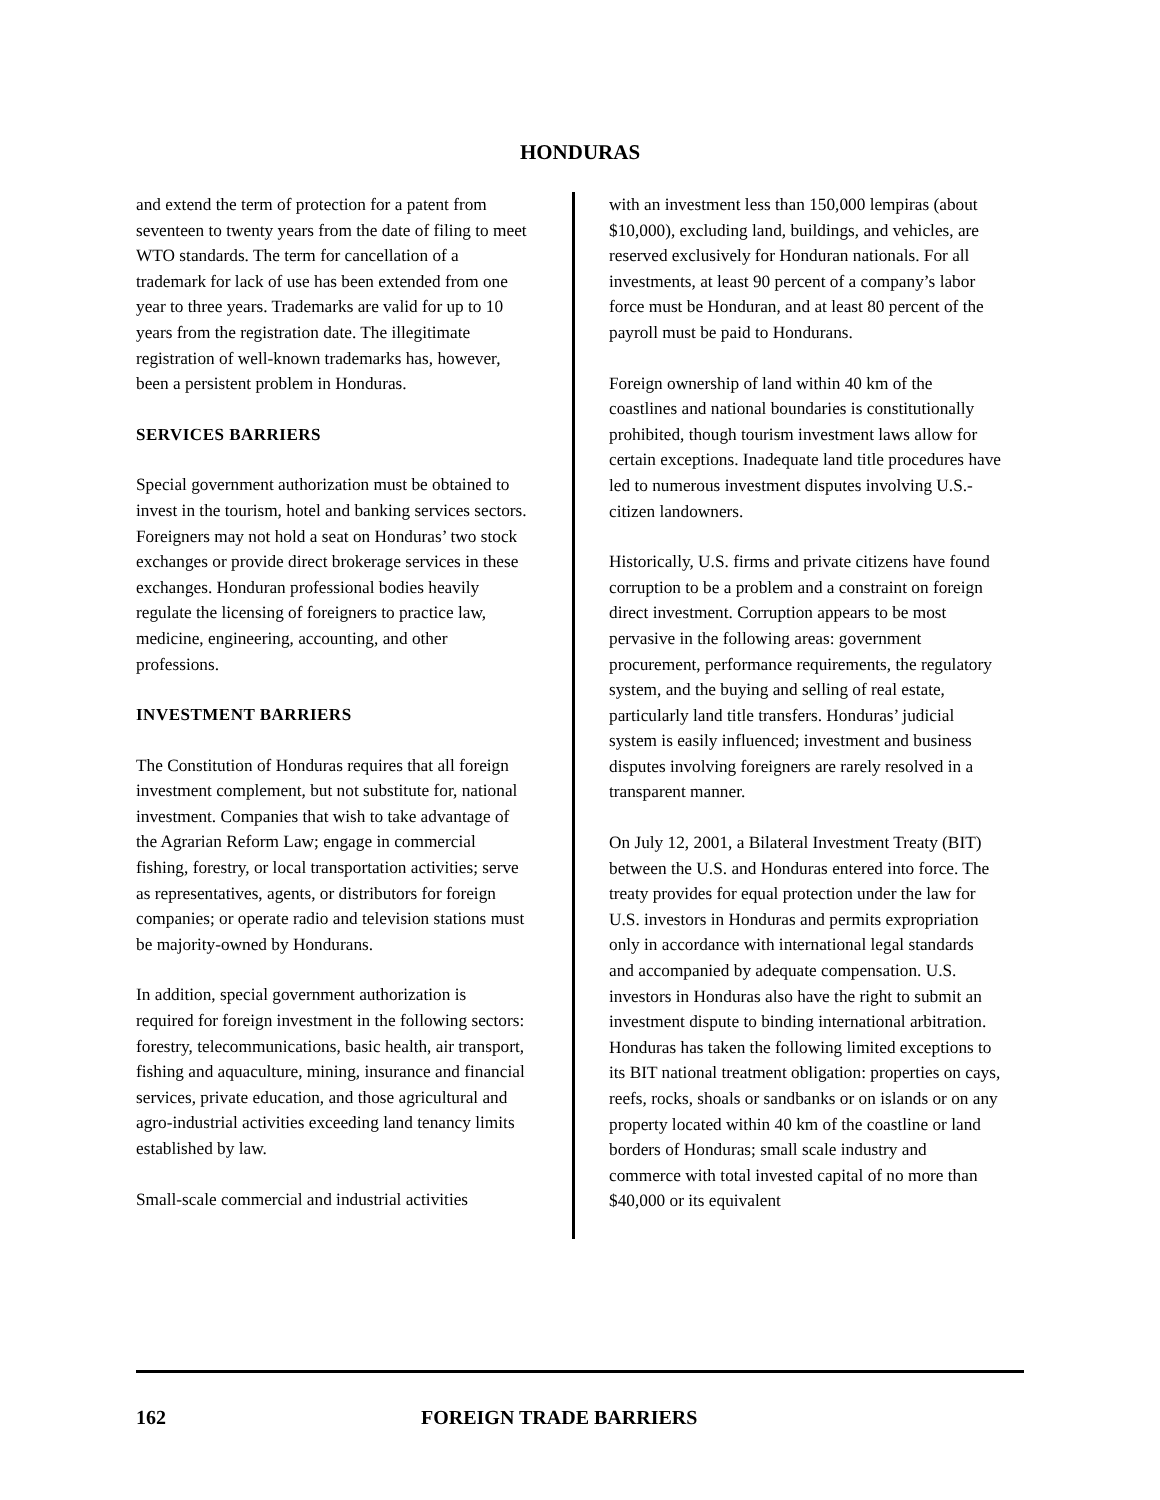HONDURAS
and extend the term of protection for a patent from seventeen to twenty years from the date of filing to meet WTO standards. The term for cancellation of a trademark for lack of use has been extended from one year to three years. Trademarks are valid for up to 10 years from the registration date. The illegitimate registration of well-known trademarks has, however, been a persistent problem in Honduras.
SERVICES BARRIERS
Special government authorization must be obtained to invest in the tourism, hotel and banking services sectors. Foreigners may not hold a seat on Honduras’ two stock exchanges or provide direct brokerage services in these exchanges. Honduran professional bodies heavily regulate the licensing of foreigners to practice law, medicine, engineering, accounting, and other professions.
INVESTMENT BARRIERS
The Constitution of Honduras requires that all foreign investment complement, but not substitute for, national investment. Companies that wish to take advantage of the Agrarian Reform Law; engage in commercial fishing, forestry, or local transportation activities; serve as representatives, agents, or distributors for foreign companies; or operate radio and television stations must be majority-owned by Hondurans.
In addition, special government authorization is required for foreign investment in the following sectors: forestry, telecommunications, basic health, air transport, fishing and aquaculture, mining, insurance and financial services, private education, and those agricultural and agro-industrial activities exceeding land tenancy limits established by law.
Small-scale commercial and industrial activities
with an investment less than 150,000 lempiras (about $10,000), excluding land, buildings, and vehicles, are reserved exclusively for Honduran nationals. For all investments, at least 90 percent of a company’s labor force must be Honduran, and at least 80 percent of the payroll must be paid to Hondurans.
Foreign ownership of land within 40 km of the coastlines and national boundaries is constitutionally prohibited, though tourism investment laws allow for certain exceptions. Inadequate land title procedures have led to numerous investment disputes involving U.S.-citizen landowners.
Historically, U.S. firms and private citizens have found corruption to be a problem and a constraint on foreign direct investment. Corruption appears to be most pervasive in the following areas: government procurement, performance requirements, the regulatory system, and the buying and selling of real estate, particularly land title transfers. Honduras’ judicial system is easily influenced; investment and business disputes involving foreigners are rarely resolved in a transparent manner.
On July 12, 2001, a Bilateral Investment Treaty (BIT) between the U.S. and Honduras entered into force. The treaty provides for equal protection under the law for U.S. investors in Honduras and permits expropriation only in accordance with international legal standards and accompanied by adequate compensation. U.S. investors in Honduras also have the right to submit an investment dispute to binding international arbitration. Honduras has taken the following limited exceptions to its BIT national treatment obligation: properties on cays, reefs, rocks, shoals or sandbanks or on islands or on any property located within 40 km of the coastline or land borders of Honduras; small scale industry and commerce with total invested capital of no more than $40,000 or its equivalent
162 FOREIGN TRADE BARRIERS